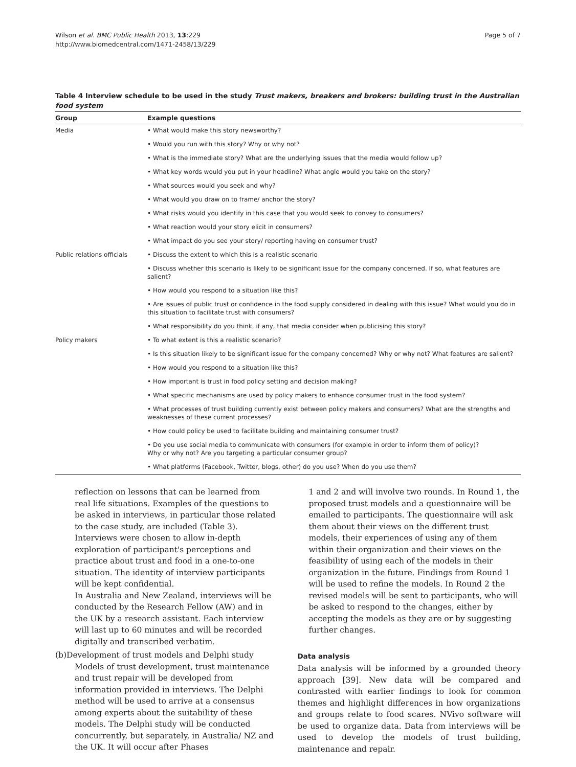Wilson et al. BMC Public Health 2013, 13:229
http://www.biomedcentral.com/1471-2458/13/229
Page 5 of 7
Table 4 Interview schedule to be used in the study Trust makers, breakers and brokers: building trust in the Australian food system
| Group | Example questions |
| --- | --- |
| Media | • What would make this story newsworthy? |
| | • Would you run with this story? Why or why not? |
| | • What is the immediate story? What are the underlying issues that the media would follow up? |
| | • What key words would you put in your headline? What angle would you take on the story? |
| | • What sources would you seek and why? |
| | • What would you draw on to frame/ anchor the story? |
| | • What risks would you identify in this case that you would seek to convey to consumers? |
| | • What reaction would your story elicit in consumers? |
| | • What impact do you see your story/ reporting having on consumer trust? |
| Public relations officials | • Discuss the extent to which this is a realistic scenario |
| | • Discuss whether this scenario is likely to be significant issue for the company concerned. If so, what features are salient? |
| | • How would you respond to a situation like this? |
| | • Are issues of public trust or confidence in the food supply considered in dealing with this issue? What would you do in this situation to facilitate trust with consumers? |
| | • What responsibility do you think, if any, that media consider when publicising this story? |
| Policy makers | • To what extent is this a realistic scenario? |
| | • Is this situation likely to be significant issue for the company concerned? Why or why not? What features are salient? |
| | • How would you respond to a situation like this? |
| | • How important is trust in food policy setting and decision making? |
| | • What specific mechanisms are used by policy makers to enhance consumer trust in the food system? |
| | • What processes of trust building currently exist between policy makers and consumers? What are the strengths and weaknesses of these current processes? |
| | • How could policy be used to facilitate building and maintaining consumer trust? |
| | • Do you use social media to communicate with consumers (for example in order to inform them of policy)? Why or why not? Are you targeting a particular consumer group? |
| | • What platforms (Facebook, Twitter, blogs, other) do you use? When do you use them? |
reflection on lessons that can be learned from real life situations. Examples of the questions to be asked in interviews, in particular those related to the case study, are included (Table 3). Interviews were chosen to allow in-depth exploration of participant's perceptions and practice about trust and food in a one-to-one situation. The identity of interview participants will be kept confidential.
In Australia and New Zealand, interviews will be conducted by the Research Fellow (AW) and in the UK by a research assistant. Each interview will last up to 60 minutes and will be recorded digitally and transcribed verbatim.
(b)Development of trust models and Delphi study
Models of trust development, trust maintenance and trust repair will be developed from information provided in interviews. The Delphi method will be used to arrive at a consensus among experts about the suitability of these models. The Delphi study will be conducted concurrently, but separately, in Australia/ NZ and the UK. It will occur after Phases
1 and 2 and will involve two rounds. In Round 1, the proposed trust models and a questionnaire will be emailed to participants. The questionnaire will ask them about their views on the different trust models, their experiences of using any of them within their organization and their views on the feasibility of using each of the models in their organization in the future. Findings from Round 1 will be used to refine the models. In Round 2 the revised models will be sent to participants, who will be asked to respond to the changes, either by accepting the models as they are or by suggesting further changes.
Data analysis
Data analysis will be informed by a grounded theory approach [39]. New data will be compared and contrasted with earlier findings to look for common themes and highlight differences in how organizations and groups relate to food scares. NVivo software will be used to organize data. Data from interviews will be used to develop the models of trust building, maintenance and repair.